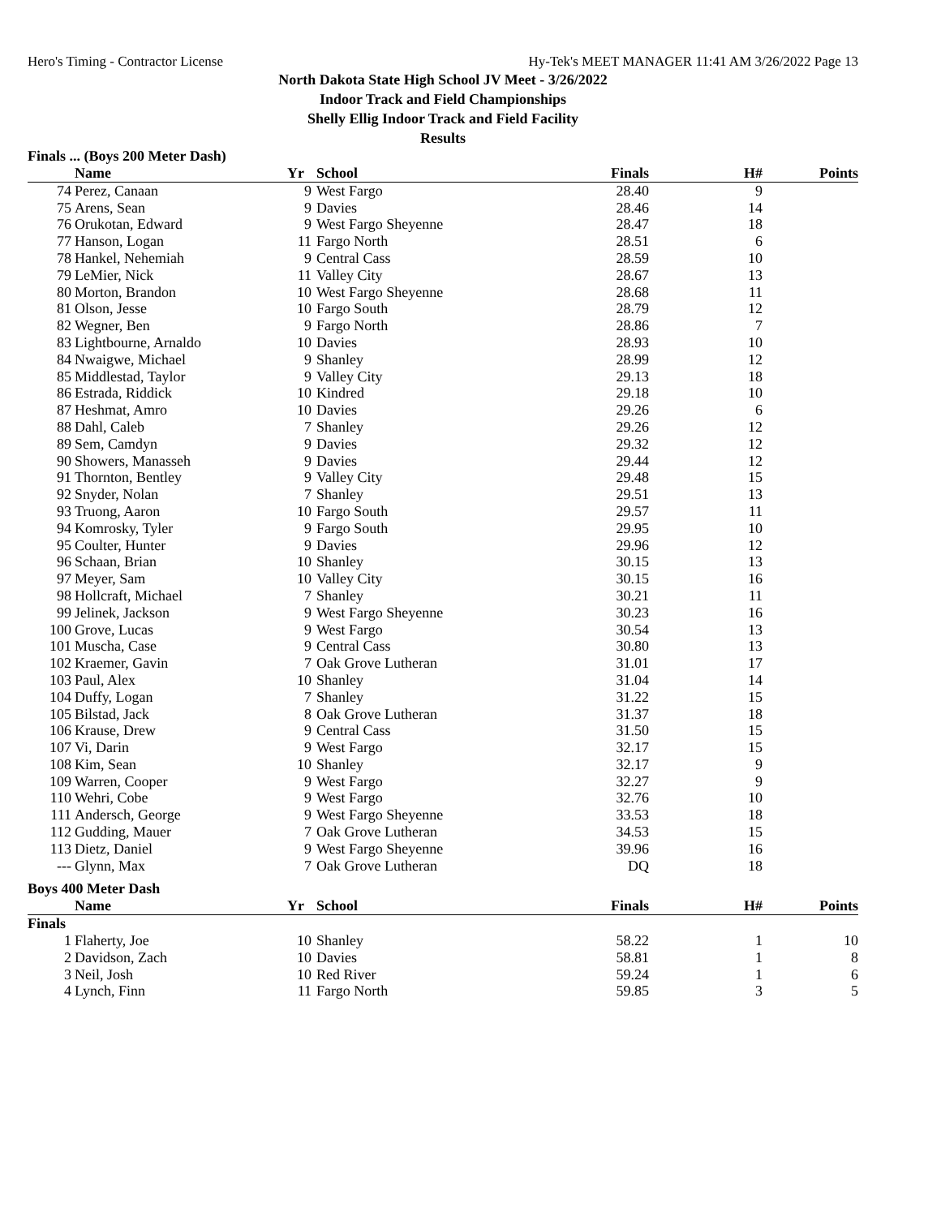Hero's Timing - Contractor License Hy-Tek's MEET MANAGER 11:41 AM 3/26/2022 Page 13
North Dakota State High School JV Meet - 3/26/2022
Indoor Track and Field Championships
Shelly Ellig Indoor Track and Field Facility
Results
Finals ... (Boys 200 Meter Dash)
| | Name | Yr | School | Finals | H# | Points |
| --- | --- | --- | --- | --- | --- | --- |
| 74 | Perez, Canaan | 9 | West Fargo | 28.40 | 9 | |
| 75 | Arens, Sean | 9 | Davies | 28.46 | 14 | |
| 76 | Orukotan, Edward | 9 | West Fargo Sheyenne | 28.47 | 18 | |
| 77 | Hanson, Logan | 11 | Fargo North | 28.51 | 6 | |
| 78 | Hankel, Nehemiah | 9 | Central Cass | 28.59 | 10 | |
| 79 | LeMier, Nick | 11 | Valley City | 28.67 | 13 | |
| 80 | Morton, Brandon | 10 | West Fargo Sheyenne | 28.68 | 11 | |
| 81 | Olson, Jesse | 10 | Fargo South | 28.79 | 12 | |
| 82 | Wegner, Ben | 9 | Fargo North | 28.86 | 7 | |
| 83 | Lightbourne, Arnaldo | 10 | Davies | 28.93 | 10 | |
| 84 | Nwaigwe, Michael | 9 | Shanley | 28.99 | 12 | |
| 85 | Middlestad, Taylor | 9 | Valley City | 29.13 | 18 | |
| 86 | Estrada, Riddick | 10 | Kindred | 29.18 | 10 | |
| 87 | Heshmat, Amro | 10 | Davies | 29.26 | 6 | |
| 88 | Dahl, Caleb | 7 | Shanley | 29.26 | 12 | |
| 89 | Sem, Camdyn | 9 | Davies | 29.32 | 12 | |
| 90 | Showers, Manasseh | 9 | Davies | 29.44 | 12 | |
| 91 | Thornton, Bentley | 9 | Valley City | 29.48 | 15 | |
| 92 | Snyder, Nolan | 7 | Shanley | 29.51 | 13 | |
| 93 | Truong, Aaron | 10 | Fargo South | 29.57 | 11 | |
| 94 | Komrosky, Tyler | 9 | Fargo South | 29.95 | 10 | |
| 95 | Coulter, Hunter | 9 | Davies | 29.96 | 12 | |
| 96 | Schaan, Brian | 10 | Shanley | 30.15 | 13 | |
| 97 | Meyer, Sam | 10 | Valley City | 30.15 | 16 | |
| 98 | Hollcraft, Michael | 7 | Shanley | 30.21 | 11 | |
| 99 | Jelinek, Jackson | 9 | West Fargo Sheyenne | 30.23 | 16 | |
| 100 | Grove, Lucas | 9 | West Fargo | 30.54 | 13 | |
| 101 | Muscha, Case | 9 | Central Cass | 30.80 | 13 | |
| 102 | Kraemer, Gavin | 7 | Oak Grove Lutheran | 31.01 | 17 | |
| 103 | Paul, Alex | 10 | Shanley | 31.04 | 14 | |
| 104 | Duffy, Logan | 7 | Shanley | 31.22 | 15 | |
| 105 | Bilstad, Jack | 8 | Oak Grove Lutheran | 31.37 | 18 | |
| 106 | Krause, Drew | 9 | Central Cass | 31.50 | 15 | |
| 107 | Vi, Darin | 9 | West Fargo | 32.17 | 15 | |
| 108 | Kim, Sean | 10 | Shanley | 32.17 | 9 | |
| 109 | Warren, Cooper | 9 | West Fargo | 32.27 | 9 | |
| 110 | Wehri, Cobe | 9 | West Fargo | 32.76 | 10 | |
| 111 | Andersch, George | 9 | West Fargo Sheyenne | 33.53 | 18 | |
| 112 | Gudding, Mauer | 7 | Oak Grove Lutheran | 34.53 | 15 | |
| 113 | Dietz, Daniel | 9 | West Fargo Sheyenne | 39.96 | 16 | |
| --- | Glynn, Max | 7 | Oak Grove Lutheran | DQ | 18 | |
Boys 400 Meter Dash
| | Name | Yr | School | Finals | H# | Points |
| --- | --- | --- | --- | --- | --- | --- |
| Finals | | | | | | |
| 1 | Flaherty, Joe | 10 | Shanley | 58.22 | 1 | 10 |
| 2 | Davidson, Zach | 10 | Davies | 58.81 | 1 | 8 |
| 3 | Neil, Josh | 10 | Red River | 59.24 | 1 | 6 |
| 4 | Lynch, Finn | 11 | Fargo North | 59.85 | 3 | 5 |